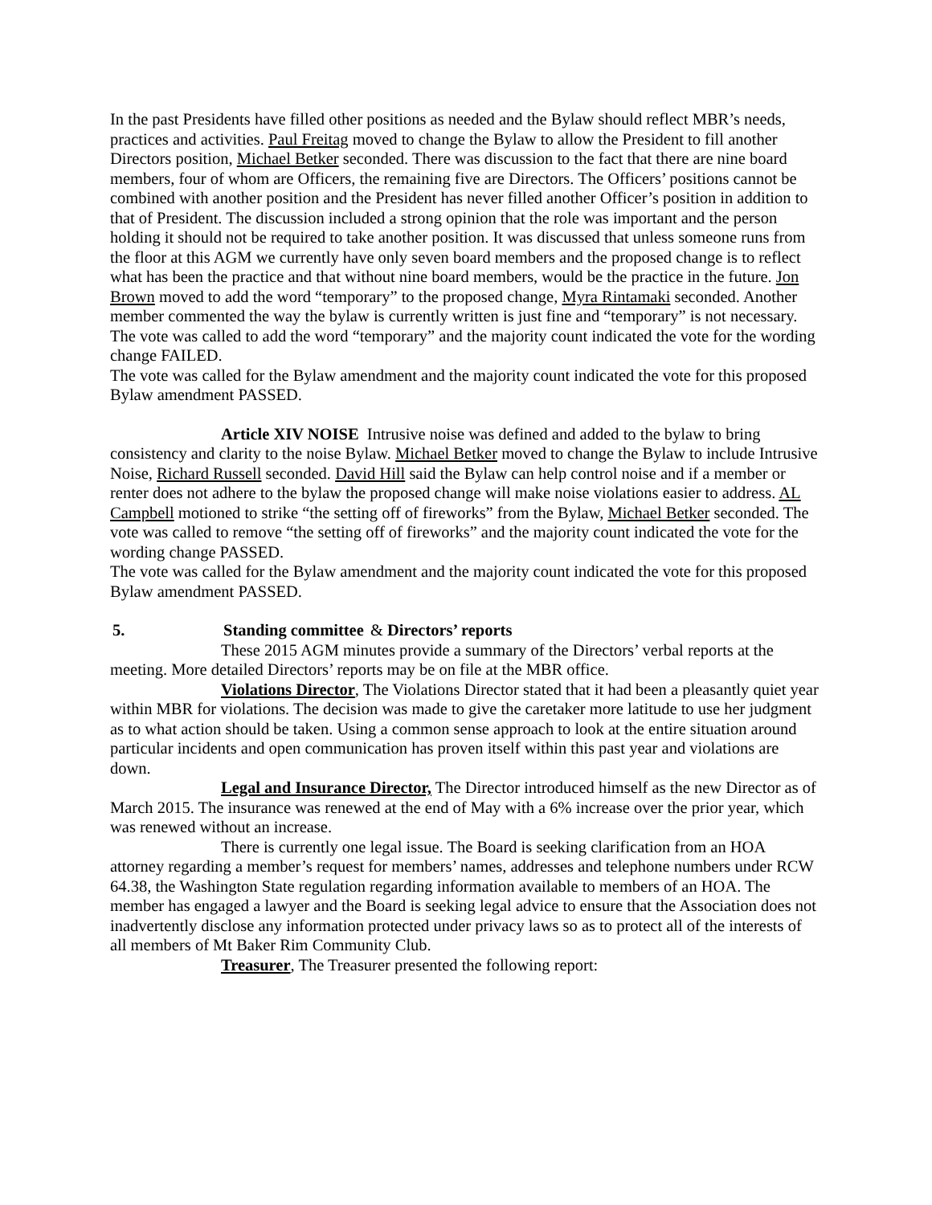In the past Presidents have filled other positions as needed and the Bylaw should reflect MBR’s needs, practices and activities. Paul Freitag moved to change the Bylaw to allow the President to fill another Directors position, Michael Betker seconded. There was discussion to the fact that there are nine board members, four of whom are Officers, the remaining five are Directors. The Officers’ positions cannot be combined with another position and the President has never filled another Officer’s position in addition to that of President. The discussion included a strong opinion that the role was important and the person holding it should not be required to take another position. It was discussed that unless someone runs from the floor at this AGM we currently have only seven board members and the proposed change is to reflect what has been the practice and that without nine board members, would be the practice in the future. Jon Brown moved to add the word “temporary” to the proposed change, Myra Rintamaki seconded. Another member commented the way the bylaw is currently written is just fine and “temporary” is not necessary. The vote was called to add the word “temporary” and the majority count indicated the vote for the wording change FAILED.
The vote was called for the Bylaw amendment and the majority count indicated the vote for this proposed Bylaw amendment PASSED.
Article XIV NOISE Intrusive noise was defined and added to the bylaw to bring consistency and clarity to the noise Bylaw. Michael Betker moved to change the Bylaw to include Intrusive Noise, Richard Russell seconded. David Hill said the Bylaw can help control noise and if a member or renter does not adhere to the bylaw the proposed change will make noise violations easier to address. AL Campbell motioned to strike “the setting off of fireworks” from the Bylaw, Michael Betker seconded. The vote was called to remove “the setting off of fireworks” and the majority count indicated the vote for the wording change PASSED.
The vote was called for the Bylaw amendment and the majority count indicated the vote for this proposed Bylaw amendment PASSED.
5. Standing committee & Directors’ reports
These 2015 AGM minutes provide a summary of the Directors’ verbal reports at the meeting. More detailed Directors’ reports may be on file at the MBR office.
Violations Director, The Violations Director stated that it had been a pleasantly quiet year within MBR for violations. The decision was made to give the caretaker more latitude to use her judgment as to what action should be taken. Using a common sense approach to look at the entire situation around particular incidents and open communication has proven itself within this past year and violations are down.
Legal and Insurance Director, The Director introduced himself as the new Director as of March 2015. The insurance was renewed at the end of May with a 6% increase over the prior year, which was renewed without an increase.
There is currently one legal issue. The Board is seeking clarification from an HOA attorney regarding a member’s request for members’ names, addresses and telephone numbers under RCW 64.38, the Washington State regulation regarding information available to members of an HOA. The member has engaged a lawyer and the Board is seeking legal advice to ensure that the Association does not inadvertently disclose any information protected under privacy laws so as to protect all of the interests of all members of Mt Baker Rim Community Club.
Treasurer, The Treasurer presented the following report: